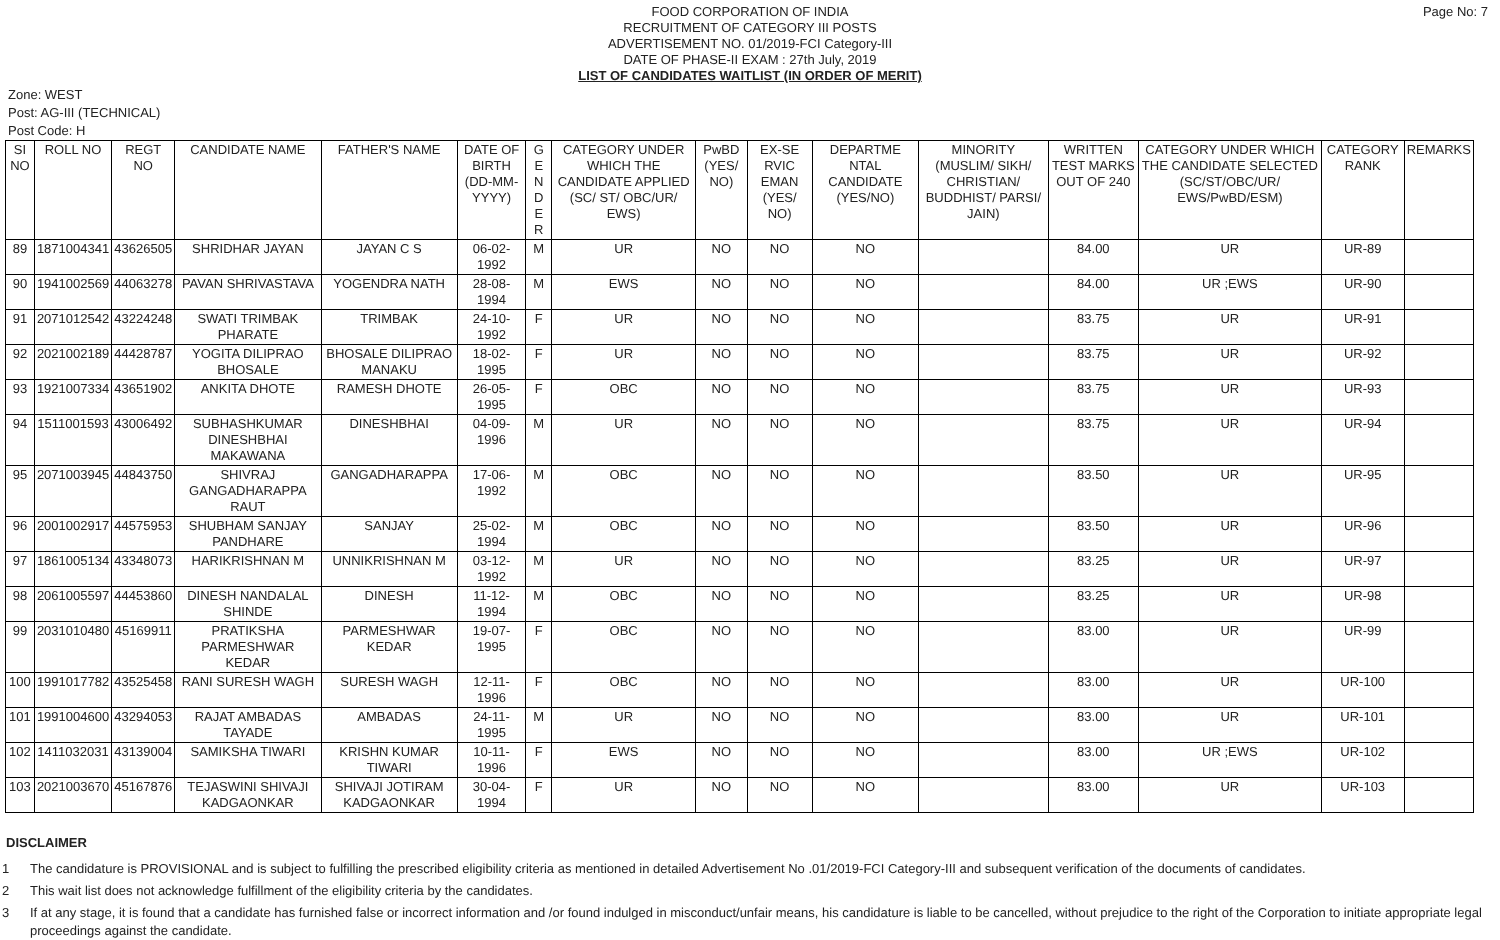Page No: 7
FOOD CORPORATION OF INDIA
RECRUITMENT OF CATEGORY III POSTS
ADVERTISEMENT NO. 01/2019-FCI Category-III
DATE OF PHASE-II EXAM : 27th July, 2019
LIST OF CANDIDATES WAITLIST (IN ORDER OF MERIT)
Zone: WEST
Post: AG-III (TECHNICAL)
Post Code: H
| SI NO | ROLL NO | REGT NO | CANDIDATE NAME | FATHER'S NAME | DATE OF BIRTH (DD-MM-YYYY) | G E N D E R | CATEGORY UNDER WHICH THE CANDIDATE APPLIED (SC/ ST/ OBC/UR/ EWS) | PwBD (YES/ NO) | EX-SE RVIC EMAN (YES/ NO) | DEPARTME NTAL CANDIDATE (YES/NO) | MINORITY (MUSLIM/ SIKH/ CHRISTIAN/ BUDDHIST/ PARSI/ JAIN) | WRITTEN TEST MARKS OUT OF 240 | CATEGORY UNDER WHICH THE CANDIDATE SELECTED (SC/ST/OBC/UR/ EWS/PwBD/ESM) | CATEGORY RANK | REMARKS |
| --- | --- | --- | --- | --- | --- | --- | --- | --- | --- | --- | --- | --- | --- | --- | --- |
| 89 | 1871004341 | 43626505 | SHRIDHAR JAYAN | JAYAN C S | 06-02-1992 | M | UR | NO | NO | NO | | 84.00 | UR | UR-89 | |
| 90 | 1941002569 | 44063278 | PAVAN SHRIVASTAVA | YOGENDRA NATH | 28-08-1994 | M | EWS | NO | NO | NO | | 84.00 | UR ;EWS | UR-90 | |
| 91 | 2071012542 | 43224248 | SWATI TRIMBAK PHARATE | TRIMBAK | 24-10-1992 | F | UR | NO | NO | NO | | 83.75 | UR | UR-91 | |
| 92 | 2021002189 | 44428787 | YOGITA DILIPRAO BHOSALE | BHOSALE DILIPRAO MANAKU | 18-02-1995 | F | UR | NO | NO | NO | | 83.75 | UR | UR-92 | |
| 93 | 1921007334 | 43651902 | ANKITA DHOTE | RAMESH DHOTE | 26-05-1995 | F | OBC | NO | NO | NO | | 83.75 | UR | UR-93 | |
| 94 | 1511001593 | 43006492 | SUBHASHKUMAR DINESHBHAI MAKAWANA | DINESHBHAI | 04-09-1996 | M | UR | NO | NO | NO | | 83.75 | UR | UR-94 | |
| 95 | 2071003945 | 44843750 | SHIVRAJ GANGADHARAPPA RAUT | GANGADHARAPPA | 17-06-1992 | M | OBC | NO | NO | NO | | 83.50 | UR | UR-95 | |
| 96 | 2001002917 | 44575953 | SHUBHAM SANJAY PANDHARE | SANJAY | 25-02-1994 | M | OBC | NO | NO | NO | | 83.50 | UR | UR-96 | |
| 97 | 1861005134 | 43348073 | HARIKRISHNAN M | UNNIKRISHNAN M | 03-12-1992 | M | UR | NO | NO | NO | | 83.25 | UR | UR-97 | |
| 98 | 2061005597 | 44453860 | DINESH NANDALAL SHINDE | DINESH | 11-12-1994 | M | OBC | NO | NO | NO | | 83.25 | UR | UR-98 | |
| 99 | 2031010480 | 45169911 | PRATIKSHA PARMESHWAR KEDAR | PARMESHWAR KEDAR | 19-07-1995 | F | OBC | NO | NO | NO | | 83.00 | UR | UR-99 | |
| 100 | 1991017782 | 43525458 | RANI SURESH WAGH | SURESH WAGH | 12-11-1996 | F | OBC | NO | NO | NO | | 83.00 | UR | UR-100 | |
| 101 | 1991004600 | 43294053 | RAJAT AMBADAS TAYADE | AMBADAS | 24-11-1995 | M | UR | NO | NO | NO | | 83.00 | UR | UR-101 | |
| 102 | 1411032031 | 43139004 | SAMIKSHA TIWARI | KRISHN KUMAR TIWARI | 10-11-1996 | F | EWS | NO | NO | NO | | 83.00 | UR ;EWS | UR-102 | |
| 103 | 2021003670 | 45167876 | TEJASWINI SHIVAJI KADGAONKAR | SHIVAJI JOTIRAM KADGAONKAR | 30-04-1994 | F | UR | NO | NO | NO | | 83.00 | UR | UR-103 | |
DISCLAIMER
1 The candidature is PROVISIONAL and is subject to fulfilling the prescribed eligibility criteria as mentioned in detailed Advertisement No .01/2019-FCI Category-III and subsequent verification of the documents of candidates.
2 This wait list does not acknowledge fulfillment of the eligibility criteria by the candidates.
3 If at any stage, it is found that a candidate has furnished false or incorrect information and /or found indulged in misconduct/unfair means, his candidature is liable to be cancelled, without prejudice to the right of the Corporation to initiate appropriate legal proceedings against the candidate.